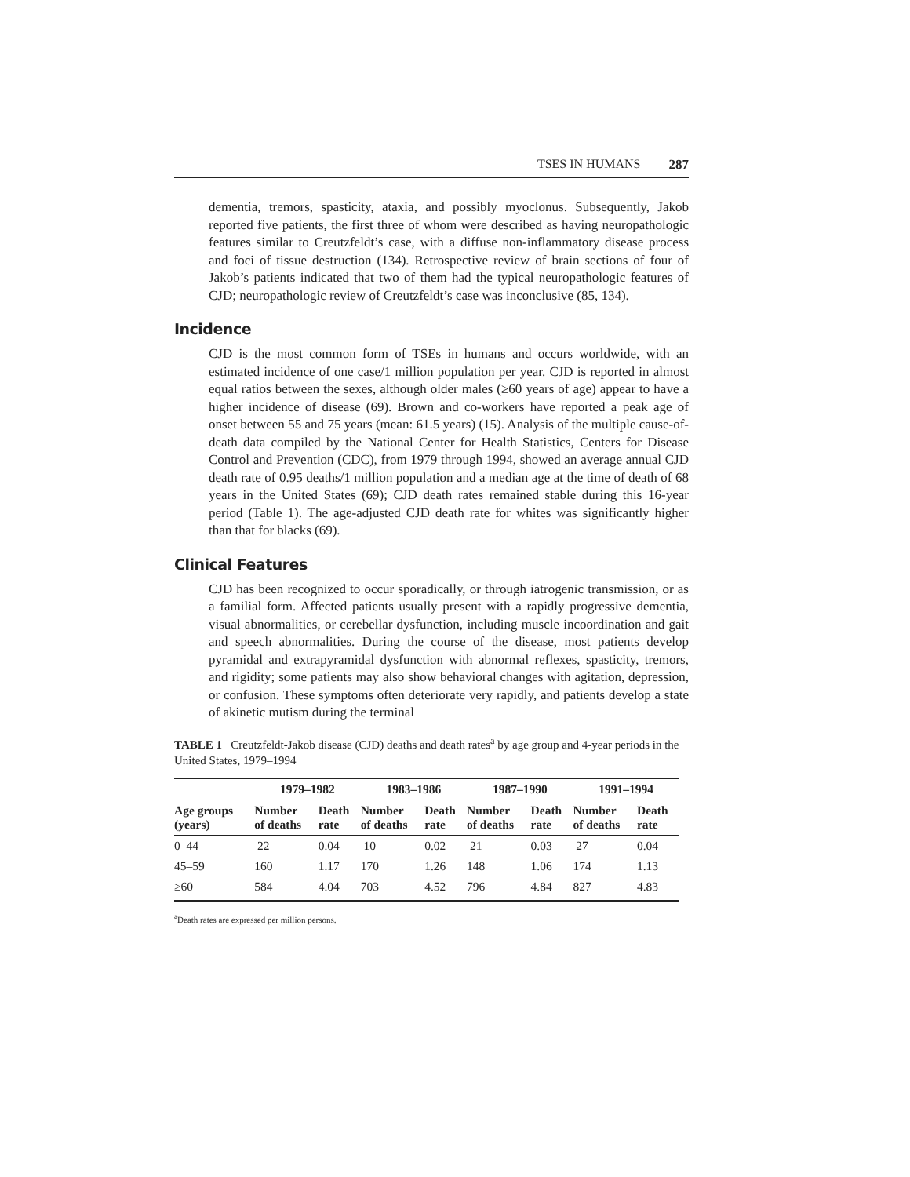TSES IN HUMANS 287
dementia, tremors, spasticity, ataxia, and possibly myoclonus. Subsequently, Jakob reported five patients, the first three of whom were described as having neuropathologic features similar to Creutzfeldt’s case, with a diffuse non-inflammatory disease process and foci of tissue destruction (134). Retrospective review of brain sections of four of Jakob’s patients indicated that two of them had the typical neuropathologic features of CJD; neuropathologic review of Creutzfeldt’s case was inconclusive (85, 134).
Incidence
CJD is the most common form of TSEs in humans and occurs worldwide, with an estimated incidence of one case/1 million population per year. CJD is reported in almost equal ratios between the sexes, although older males (≥60 years of age) appear to have a higher incidence of disease (69). Brown and co-workers have reported a peak age of onset between 55 and 75 years (mean: 61.5 years) (15). Analysis of the multiple cause-of-death data compiled by the National Center for Health Statistics, Centers for Disease Control and Prevention (CDC), from 1979 through 1994, showed an average annual CJD death rate of 0.95 deaths/1 million population and a median age at the time of death of 68 years in the United States (69); CJD death rates remained stable during this 16-year period (Table 1). The age-adjusted CJD death rate for whites was significantly higher than that for blacks (69).
Clinical Features
CJD has been recognized to occur sporadically, or through iatrogenic transmission, or as a familial form. Affected patients usually present with a rapidly progressive dementia, visual abnormalities, or cerebellar dysfunction, including muscle incoordination and gait and speech abnormalities. During the course of the disease, most patients develop pyramidal and extrapyramidal dysfunction with abnormal reflexes, spasticity, tremors, and rigidity; some patients may also show behavioral changes with agitation, depression, or confusion. These symptoms often deteriorate very rapidly, and patients develop a state of akinetic mutism during the terminal
TABLE 1 Creutzfeldt-Jakob disease (CJD) deaths and death rates<sup>a</sup> by age group and 4-year periods in the United States, 1979–1994
| | 1979–1982 | | 1983–1986 | | 1987–1990 | | 1991–1994 | |
| --- | --- | --- | --- | --- | --- | --- | --- | --- |
| Age groups (years) | Number of deaths | Death rate | Number of deaths | Death rate | Number of deaths | Death rate | Number of deaths | Death rate |
| 0–44 | 22 | 0.04 | 10 | 0.02 | 21 | 0.03 | 27 | 0.04 |
| 45–59 | 160 | 1.17 | 170 | 1.26 | 148 | 1.06 | 174 | 1.13 |
| ≥60 | 584 | 4.04 | 703 | 4.52 | 796 | 4.84 | 827 | 4.83 |
<sup>a</sup> Death rates are expressed per million persons.